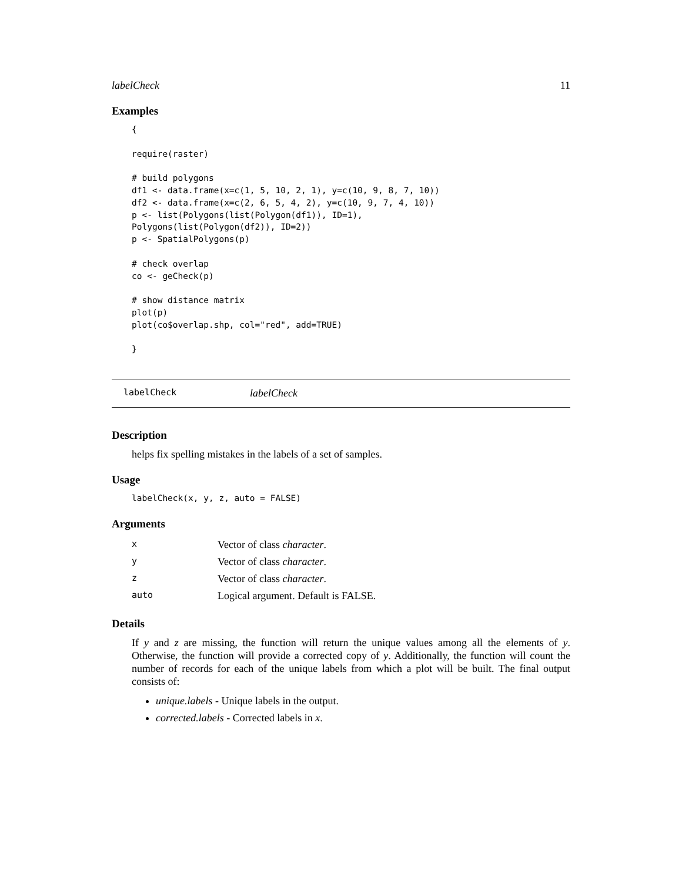labelCheck 11
Examples
{

require(raster)

# build polygons
df1 <- data.frame(x=c(1, 5, 10, 2, 1), y=c(10, 9, 8, 7, 10))
df2 <- data.frame(x=c(2, 6, 5, 4, 2), y=c(10, 9, 7, 4, 10))
p <- list(Polygons(list(Polygon(df1)), ID=1),
Polygons(list(Polygon(df2)), ID=2))
p <- SpatialPolygons(p)

# check overlap
co <- geCheck(p)

# show distance matrix
plot(p)
plot(co$overlap.shp, col="red", add=TRUE)

}
labelCheck labelCheck
Description
helps fix spelling mistakes in the labels of a set of samples.
Usage
labelCheck(x, y, z, auto = FALSE)
Arguments
| x | Vector of class character . |
| y | Vector of class character . |
| z | Vector of class character . |
| auto | Logical argument. Default is FALSE. |
Details
If y and z are missing, the function will return the unique values among all the elements of y. Otherwise, the function will provide a corrected copy of y. Additionally, the function will count the number of records for each of the unique labels from which a plot will be built. The final output consists of:
unique.labels - Unique labels in the output.
corrected.labels - Corrected labels in x.